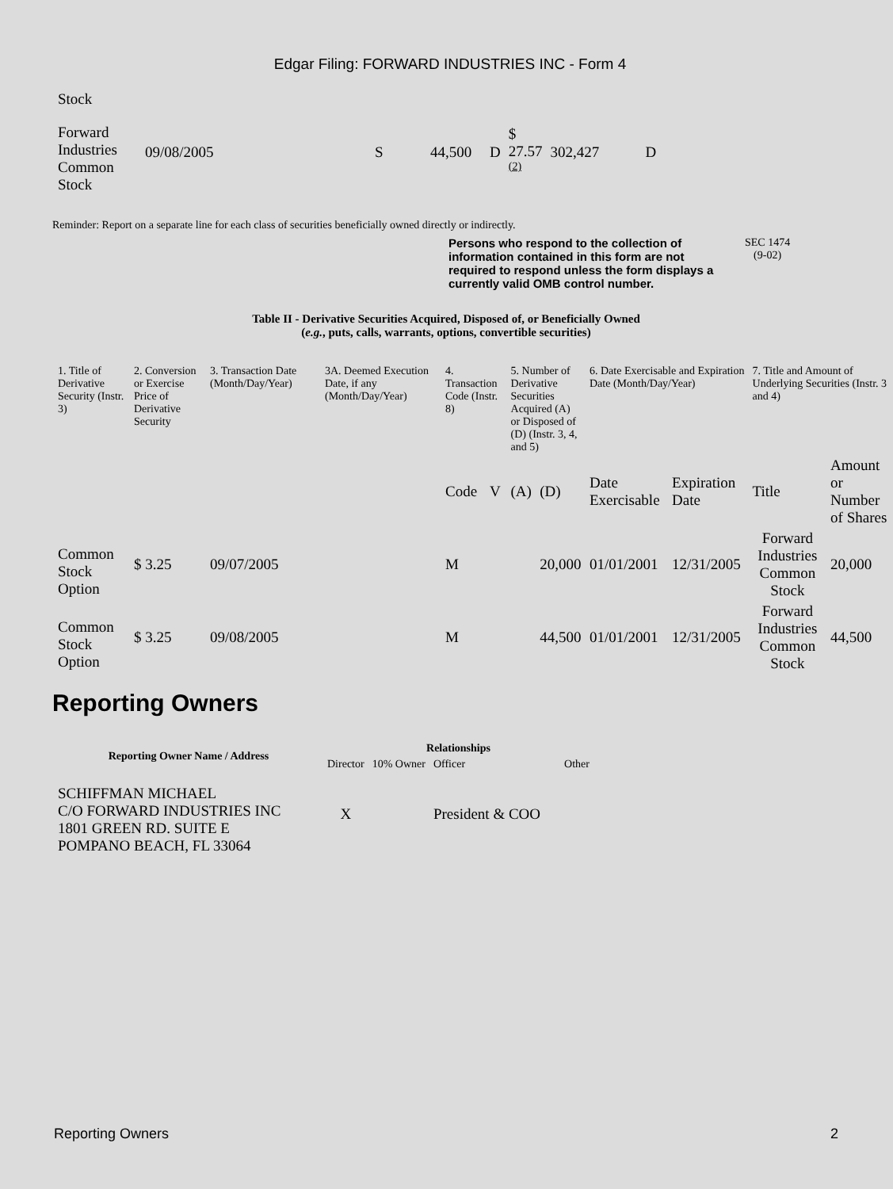Edgar Filing: FORWARD INDUSTRIES INC - Form 4
| Stock | | | | | | | |
| Forward Industries Common Stock | 09/08/2005 | S | 44,500 | D | $ 27.57 <sup>(2)</sup> | 302,427 | D |
Reminder: Report on a separate line for each class of securities beneficially owned directly or indirectly.
Persons who respond to the collection of information contained in this form are not required to respond unless the form displays a currently valid OMB control number.
SEC 1474
(9-02)
Table II - Derivative Securities Acquired, Disposed of, or Beneficially Owned
(e.g., puts, calls, warrants, options, convertible securities)
| 1. Title of Derivative Security (Instr. 3) | 2. Conversion or Exercise Price of Derivative Security | 3. Transaction Date (Month/Day/Year) | 3A. Deemed Execution Date, if any (Month/Day/Year) | 4. Transaction Code (Instr. 8) | | 5. Number of Derivative Securities Acquired (A) or Disposed of (D) (Instr. 3, 4, and 5) | | 6. Date Exercisable and Expiration Date (Month/Day/Year) | | 7. Title and Amount of Underlying Securities (Instr. 3 and 4) | |
| --- | --- | --- | --- | --- | --- | --- | --- | --- | --- | --- | --- |
| | | | | Code | V | (A) | (D) | Date Exercisable | Expiration Date | Title | Amount or Number of Shares |
| Common Stock Option | $ 3.25 | 09/07/2005 | | M | | | 20,000 | 01/01/2001 | 12/31/2005 | Forward Industries Common Stock | 20,000 |
| Common Stock Option | $ 3.25 | 09/08/2005 | | M | | | 44,500 | 01/01/2001 | 12/31/2005 | Forward Industries Common Stock | 44,500 |
Reporting Owners
| Reporting Owner Name / Address | Relationships | | | |
| --- | --- | --- | --- | --- |
| | Director | 10% Owner | Officer | Other |
| SCHIFFMAN MICHAEL C/O FORWARD INDUSTRIES INC 1801 GREEN RD. SUITE E POMPANO BEACH, FL 33064 | X | | President & COO | |
Reporting Owners 2